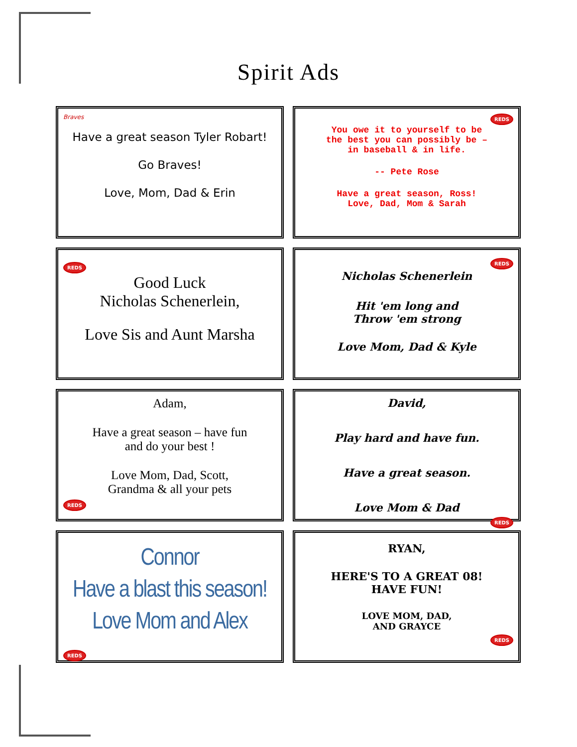Spirit Ads
Braves
Have a great season Tyler Robart!
Go Braves!
Love, Mom, Dad & Erin
REDS
You owe it to yourself to be
the best you can possibly be –
in baseball & in life.
-- Pete Rose
Have a great season, Ross!
Love, Dad, Mom & Sarah
REDS
Good Luck
Nicholas Schenerlein,
Love Sis and Aunt Marsha
REDS
Nicholas Schenerlein
Hit 'em long and
Throw 'em strong
Love Mom, Dad & Kyle
Adam,
Have a great season – have fun
and do your best !
Love Mom, Dad, Scott,
Grandma & all your pets
REDS
David,
Play hard and have fun.
Have a great season.
Love Mom & Dad
REDS
Connor
Have a blast this season!
Love Mom and Alex
REDS
RYAN,
HERE'S TO A GREAT 08!
HAVE FUN!
LOVE MOM, DAD,
AND GRAYCE
REDS